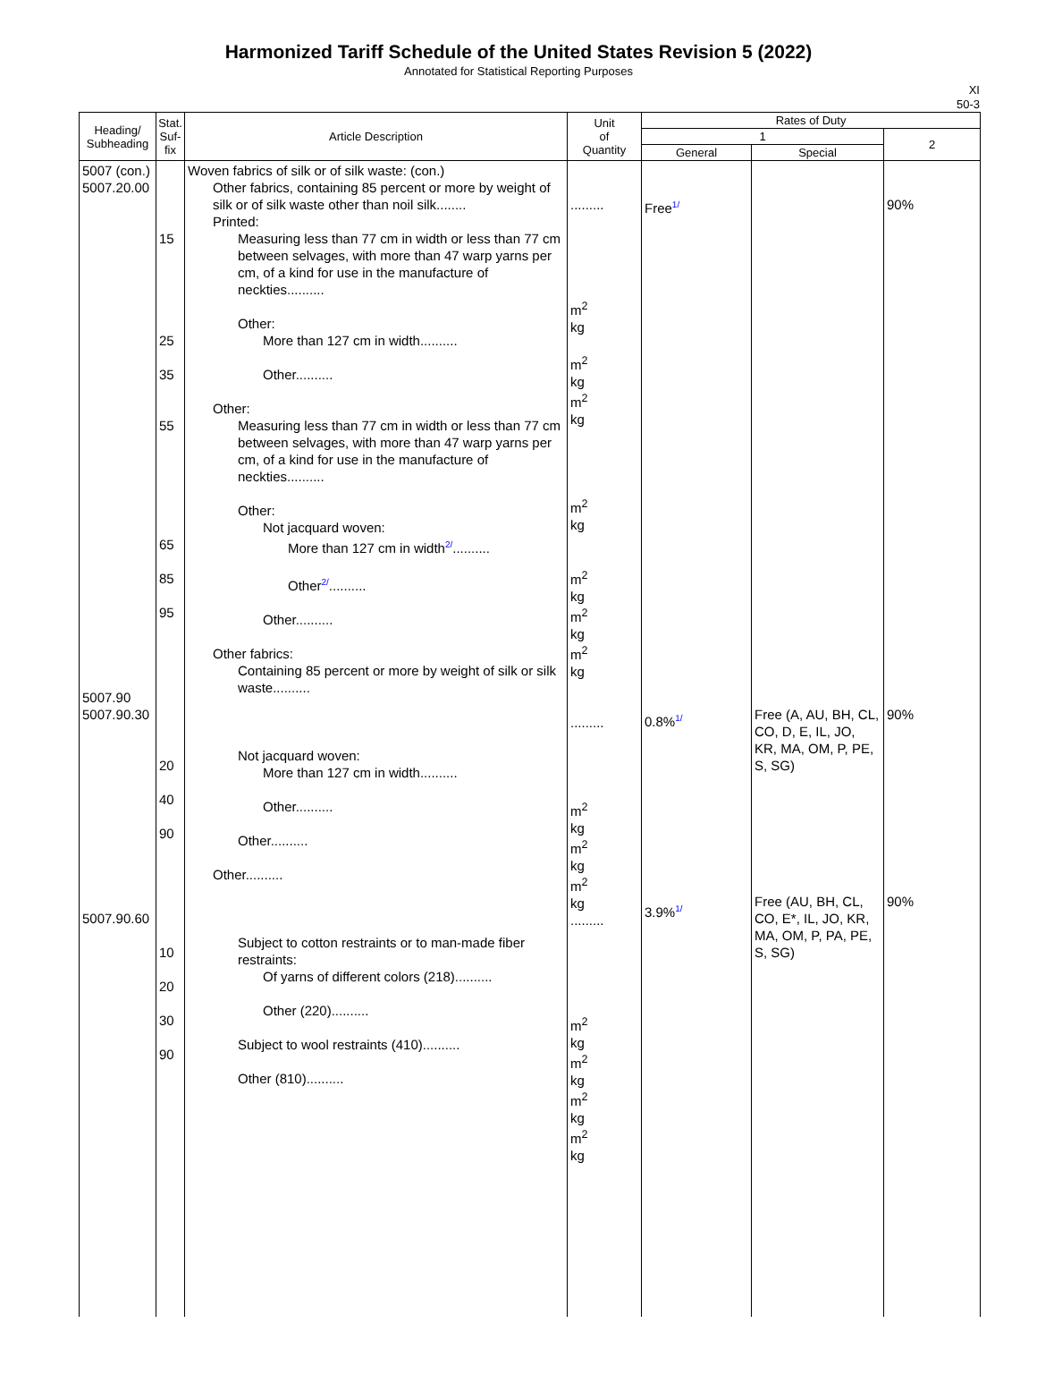Harmonized Tariff Schedule of the United States Revision 5 (2022)
Annotated for Statistical Reporting Purposes
XI
50-3
| Heading/ Subheading | Stat. Suf- fix | Article Description | Unit of Quantity | Rates of Duty | | |
| --- | --- | --- | --- | --- | --- | --- |
| | | | | 1 | | 2 |
| | | | | General | Special | |
| 5007 (con.) 5007.20.00 5007.90 5007.90.30 5007.90.60 | 15 25 35 55 65 85 95 20 40 90 10 20 30 90 | Woven fabrics of silk or of silk waste: (con.) Other fabrics, containing 85 percent or more by weight of silk or of silk waste other than noil silk........ Printed: Measuring less than 77 cm in width or less than 77 cm between selvages, with more than 47 warp yarns per cm, of a kind for use in the manufacture of neckties.......... Other: More than 127 cm in width.......... Other.......... Other: Measuring less than 77 cm in width or less than 77 cm between selvages, with more than 47 warp yarns per cm, of a kind for use in the manufacture of neckties.......... Other: Not jacquard woven: More than 127 cm in width 2/ .......... Other 2/ .......... Other.......... Other fabrics: Containing 85 percent or more by weight of silk or silk waste.......... Not jacquard woven: More than 127 cm in width.......... Other.......... Other.......... Other.......... Subject to cotton restraints or to man-made fiber restraints: Of yarns of different colors (218).......... Other (220).......... Subject to wool restraints (410).......... Other (810).......... | ......... m<sup>2</sup> kg m<sup>2</sup> kg m<sup>2</sup> kg m<sup>2</sup> kg m<sup>2</sup> kg m<sup>2</sup> kg m<sup>2</sup> kg ......... m<sup>2</sup> kg m<sup>2</sup> kg m<sup>2</sup> kg ......... m<sup>2</sup> kg m<sup>2</sup> kg m<sup>2</sup> kg m<sup>2</sup> kg | Free 1/ 0.8% 1/ 3.9% 1/ | Free (A, AU, BH, CL, CO, D, E, IL, JO, KR, MA, OM, P, PE, S, SG) Free (AU, BH, CL, CO, E*, IL, JO, KR, MA, OM, P, PA, PE, S, SG) | 90% 90% 90% |